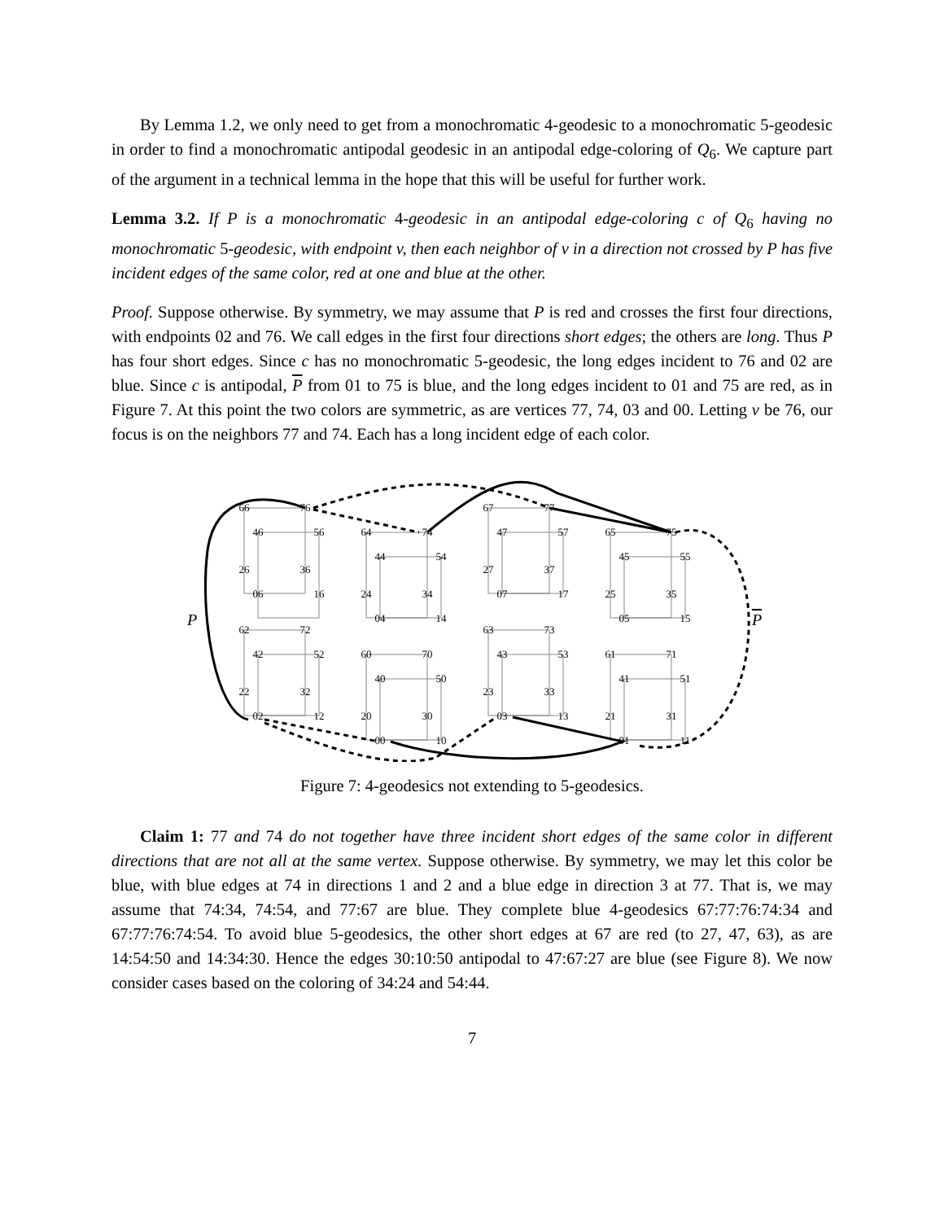By Lemma 1.2, we only need to get from a monochromatic 4-geodesic to a monochromatic 5-geodesic in order to find a monochromatic antipodal geodesic in an antipodal edge-coloring of Q<sub>6</sub>. We capture part of the argument in a technical lemma in the hope that this will be useful for further work.
Lemma 3.2. If P is a monochromatic 4-geodesic in an antipodal edge-coloring c of Q<sub>6</sub> having no monochromatic 5-geodesic, with endpoint v, then each neighbor of v in a direction not crossed by P has five incident edges of the same color, red at one and blue at the other.
Proof. Suppose otherwise. By symmetry, we may assume that P is red and crosses the first four directions, with endpoints 02 and 76. We call edges in the first four directions short edges; the others are long. Thus P has four short edges. Since c has no monochromatic 5-geodesic, the long edges incident to 76 and 02 are blue. Since c is antipodal, P from 01 to 75 is blue, and the long edges incident to 01 and 75 are red, as in Figure 7. At this point the two colors are symmetric, as are vertices 77, 74, 03 and 00. Letting v be 76, our focus is on the neighbors 77 and 74. Each has a long incident edge of each color.
66
76
46
56
26
36
06
16
64
74
44
54
24
34
04
14
67
77
47
57
27
37
07
17
65
75
45
55
25
35
05
15
62
72
42
52
22
32
02
12
60
70
40
50
20
30
00
10
63
73
43
53
23
33
03
13
61
71
41
51
21
31
01
11
P
P
Figure 7: 4-geodesics not extending to 5-geodesics.
Claim 1: 77 and 74 do not together have three incident short edges of the same color in different directions that are not all at the same vertex. Suppose otherwise. By symmetry, we may let this color be blue, with blue edges at 74 in directions 1 and 2 and a blue edge in direction 3 at 77. That is, we may assume that 74:34, 74:54, and 77:67 are blue. They complete blue 4-geodesics 67:77:76:74:34 and 67:77:76:74:54. To avoid blue 5-geodesics, the other short edges at 67 are red (to 27, 47, 63), as are 14:54:50 and 14:34:30. Hence the edges 30:10:50 antipodal to 47:67:27 are blue (see Figure 8). We now consider cases based on the coloring of 34:24 and 54:44.
7